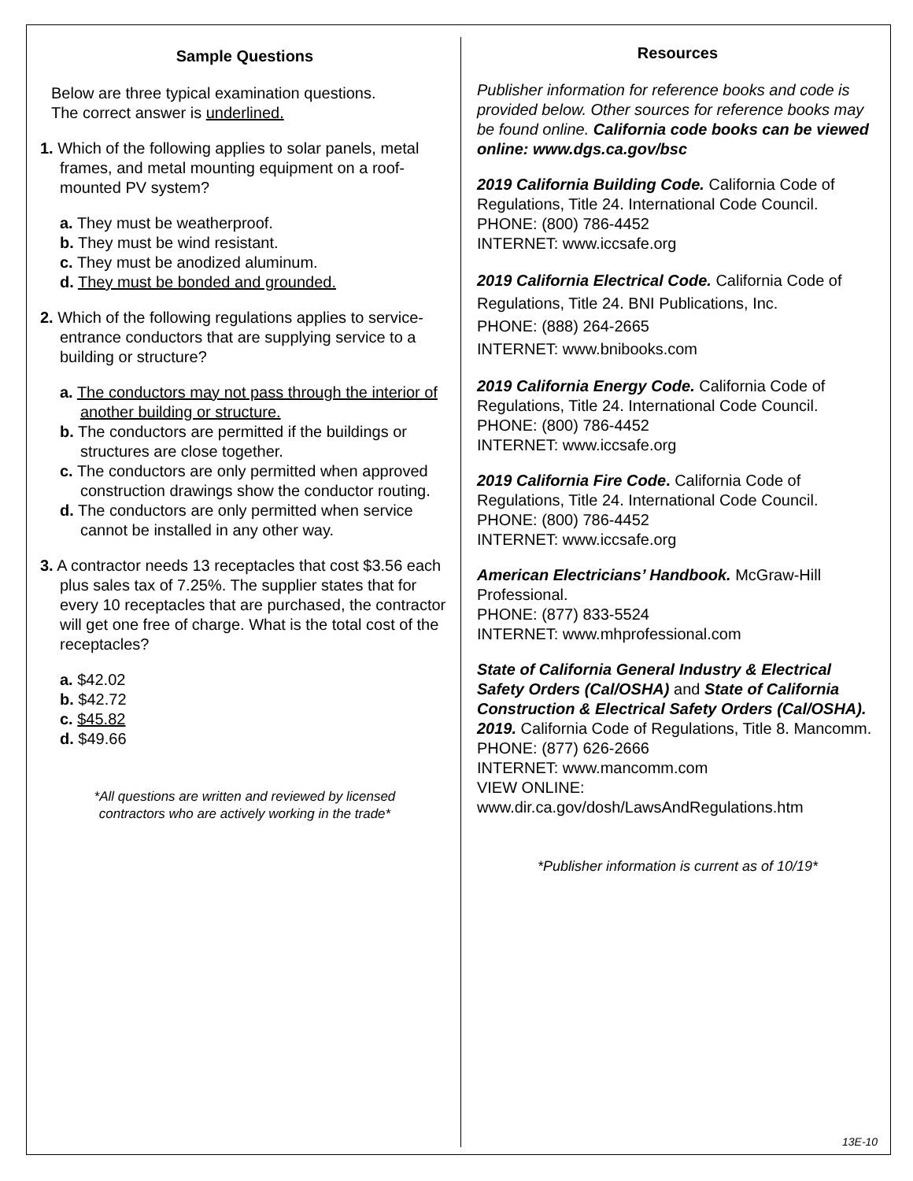Sample Questions
Below are three typical examination questions.
The correct answer is underlined.
1. Which of the following applies to solar panels, metal frames, and metal mounting equipment on a roof-mounted PV system?
a. They must be weatherproof.
b. They must be wind resistant.
c. They must be anodized aluminum.
d. They must be bonded and grounded.
2. Which of the following regulations applies to service-entrance conductors that are supplying service to a building or structure?
a. The conductors may not pass through the interior of another building or structure.
b. The conductors are permitted if the buildings or structures are close together.
c. The conductors are only permitted when approved construction drawings show the conductor routing.
d. The conductors are only permitted when service cannot be installed in any other way.
3. A contractor needs 13 receptacles that cost $3.56 each plus sales tax of 7.25%. The supplier states that for every 10 receptacles that are purchased, the contractor will get one free of charge. What is the total cost of the receptacles?
a. $42.02
b. $42.72
c. $45.82
d. $49.66
*All questions are written and reviewed by licensed
contractors who are actively working in the trade*
Resources
Publisher information for reference books and code is provided below. Other sources for reference books may be found online. California code books can be viewed online: www.dgs.ca.gov/bsc
2019 California Building Code. California Code of Regulations, Title 24. International Code Council.
PHONE: (800) 786-4452
INTERNET: www.iccsafe.org
2019 California Electrical Code. California Code of Regulations, Title 24. BNI Publications, Inc.
PHONE: (888) 264-2665
INTERNET: www.bnibooks.com
2019 California Energy Code. California Code of Regulations, Title 24. International Code Council.
PHONE: (800) 786-4452
INTERNET: www.iccsafe.org
2019 California Fire Code. California Code of Regulations, Title 24. International Code Council.
PHONE: (800) 786-4452
INTERNET: www.iccsafe.org
American Electricians’ Handbook. McGraw-Hill Professional.
PHONE: (877) 833-5524
INTERNET: www.mhprofessional.com
State of California General Industry & Electrical Safety Orders (Cal/OSHA) and State of California Construction & Electrical Safety Orders (Cal/OSHA). 2019. California Code of Regulations, Title 8. Mancomm.
PHONE: (877) 626-2666
INTERNET: www.mancomm.com
VIEW ONLINE:
www.dir.ca.gov/dosh/LawsAndRegulations.htm
*Publisher information is current as of 10/19*
13E-10